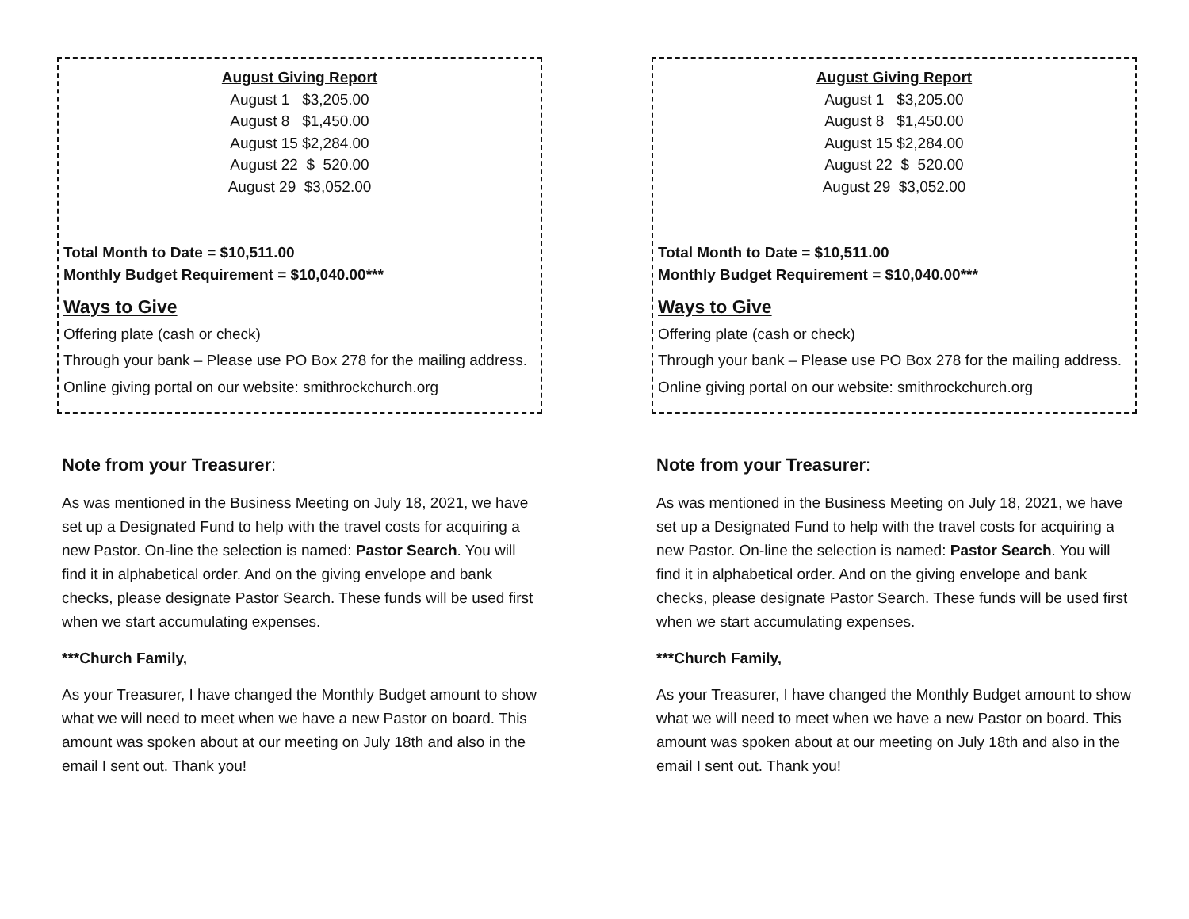August Giving Report
August 1 $3,205.00
August 8 $1,450.00
August 15 $2,284.00
August 22 $ 520.00
August 29 $3,052.00
Total Month to Date = $10,511.00
Monthly Budget Requirement = $10,040.00***
Ways to Give
Offering plate (cash or check)
Through your bank – Please use PO Box 278 for the mailing address.
Online giving portal on our website: smithrockchurch.org
Note from your Treasurer:
As was mentioned in the Business Meeting on July 18, 2021, we have set up a Designated Fund to help with the travel costs for acquiring a new Pastor. On-line the selection is named: Pastor Search. You will find it in alphabetical order. And on the giving envelope and bank checks, please designate Pastor Search. These funds will be used first when we start accumulating expenses.
***Church Family,
As your Treasurer, I have changed the Monthly Budget amount to show what we will need to meet when we have a new Pastor on board. This amount was spoken about at our meeting on July 18th and also in the email I sent out. Thank you!
August Giving Report
August 1 $3,205.00
August 8 $1,450.00
August 15 $2,284.00
August 22 $ 520.00
August 29 $3,052.00
Total Month to Date = $10,511.00
Monthly Budget Requirement = $10,040.00***
Ways to Give
Offering plate (cash or check)
Through your bank – Please use PO Box 278 for the mailing address.
Online giving portal on our website: smithrockchurch.org
Note from your Treasurer:
As was mentioned in the Business Meeting on July 18, 2021, we have set up a Designated Fund to help with the travel costs for acquiring a new Pastor. On-line the selection is named: Pastor Search. You will find it in alphabetical order. And on the giving envelope and bank checks, please designate Pastor Search. These funds will be used first when we start accumulating expenses.
***Church Family,
As your Treasurer, I have changed the Monthly Budget amount to show what we will need to meet when we have a new Pastor on board. This amount was spoken about at our meeting on July 18th and also in the email I sent out. Thank you!